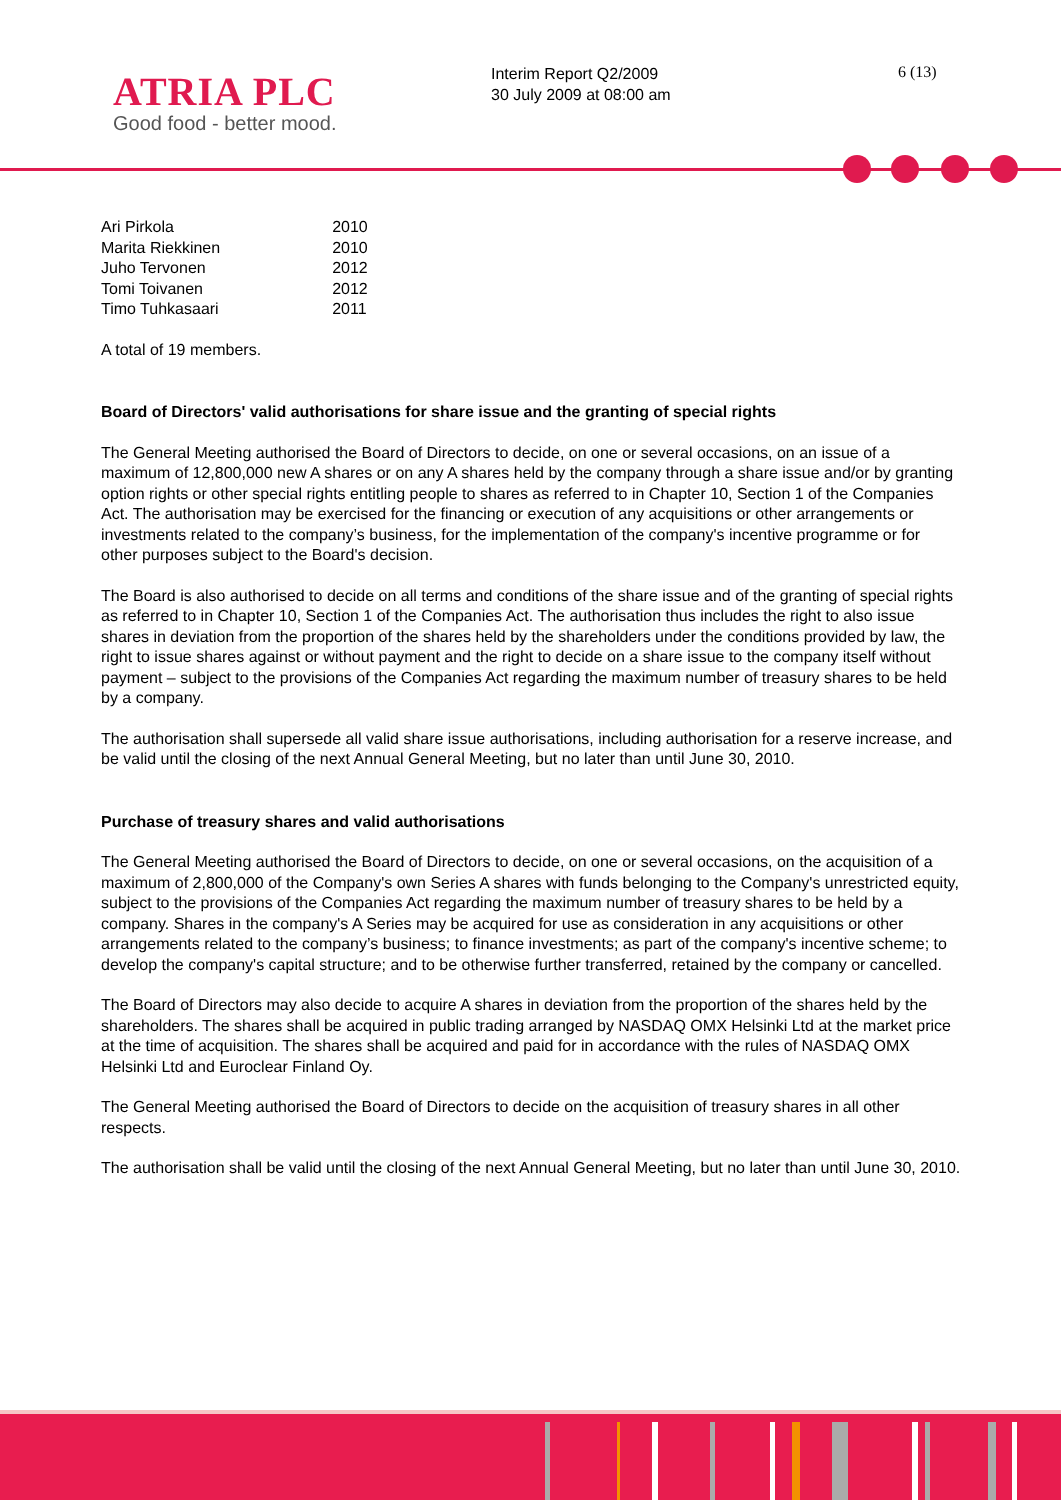ATRIA PLC
Good food - better mood.
Interim Report Q2/2009
30 July 2009 at 08:00 am
6 (13)
| Ari Pirkola | 2010 |
| Marita Riekkinen | 2010 |
| Juho Tervonen | 2012 |
| Tomi Toivanen | 2012 |
| Timo Tuhkasaari | 2011 |
A total of 19 members.
Board of Directors' valid authorisations for share issue and the granting of special rights
The General Meeting authorised the Board of Directors to decide, on one or several occasions, on an issue of a maximum of 12,800,000 new A shares or on any A shares held by the company through a share issue and/or by granting option rights or other special rights entitling people to shares as referred to in Chapter 10, Section 1 of the Companies Act. The authorisation may be exercised for the financing or execution of any acquisitions or other arrangements or investments related to the company’s business, for the implementation of the company's incentive programme or for other purposes subject to the Board's decision.
The Board is also authorised to decide on all terms and conditions of the share issue and of the granting of special rights as referred to in Chapter 10, Section 1 of the Companies Act. The authorisation thus includes the right to also issue shares in deviation from the proportion of the shares held by the shareholders under the conditions provided by law, the right to issue shares against or without payment and the right to decide on a share issue to the company itself without payment – subject to the provisions of the Companies Act regarding the maximum number of treasury shares to be held by a company.
The authorisation shall supersede all valid share issue authorisations, including authorisation for a reserve increase, and be valid until the closing of the next Annual General Meeting, but no later than until June 30, 2010.
Purchase of treasury shares and valid authorisations
The General Meeting authorised the Board of Directors to decide, on one or several occasions, on the acquisition of a maximum of 2,800,000 of the Company's own Series A shares with funds belonging to the Company's unrestricted equity, subject to the provisions of the Companies Act regarding the maximum number of treasury shares to be held by a company. Shares in the company's A Series may be acquired for use as consideration in any acquisitions or other arrangements related to the company’s business; to finance investments; as part of the company's incentive scheme; to develop the company's capital structure; and to be otherwise further transferred, retained by the company or cancelled.
The Board of Directors may also decide to acquire A shares in deviation from the proportion of the shares held by the shareholders. The shares shall be acquired in public trading arranged by NASDAQ OMX Helsinki Ltd at the market price at the time of acquisition. The shares shall be acquired and paid for in accordance with the rules of NASDAQ OMX Helsinki Ltd and Euroclear Finland Oy.
The General Meeting authorised the Board of Directors to decide on the acquisition of treasury shares in all other respects.
The authorisation shall be valid until the closing of the next Annual General Meeting, but no later than until June 30, 2010.